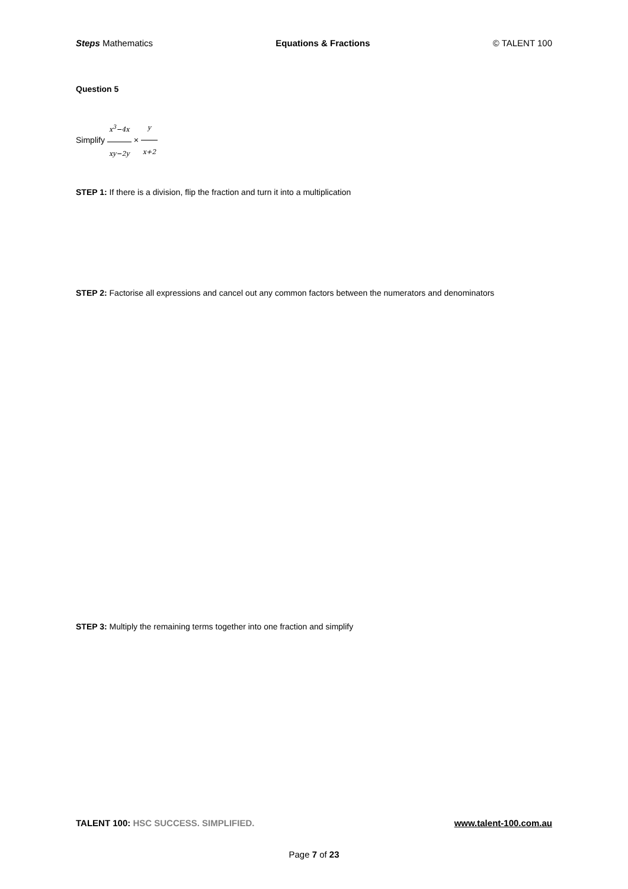Steps Mathematics Equations & Fractions © TALENT 100
Question 5
Simplify x<sup>3</sup>−4x xy−2y × y x+2
STEP 1: If there is a division, flip the fraction and turn it into a multiplication
STEP 2: Factorise all expressions and cancel out any common factors between the numerators and denominators
STEP 3: Multiply the remaining terms together into one fraction and simplify
TALENT 100: HSC SUCCESS. SIMPLIFIED. www.talent-100.com.au
Page 7 of 23